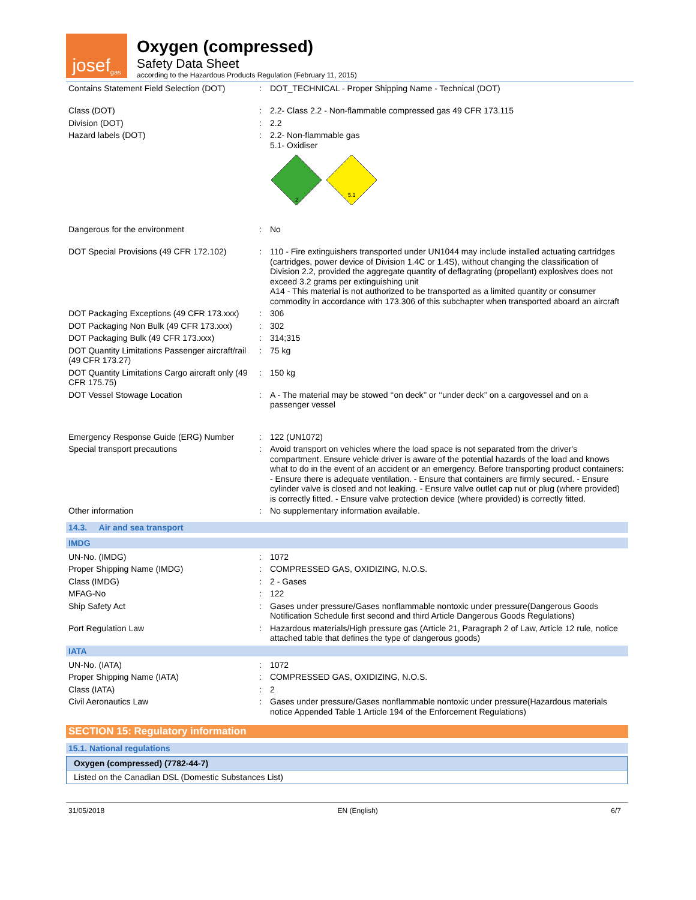josef<sup>gas</sup>
Oxygen (compressed)
Safety Data Sheet
according to the Hazardous Products Regulation (February 11, 2015)
| Contains Statement Field Selection (DOT) | : | DOT_TECHNICAL - Proper Shipping Name - Technical (DOT) |
| Class (DOT) | : | 2.2- Class 2.2 - Non-flammable compressed gas 49 CFR 173.115 |
| Division (DOT) | : | 2.2 |
| Hazard labels (DOT) | : | 2.2- Non-flammable gas 5.1- Oxidiser 2 5.1 |
| Dangerous for the environment | : | No |
| DOT Special Provisions (49 CFR 172.102) | : | 110 - Fire extinguishers transported under UN1044 may include installed actuating cartridges (cartridges, power device of Division 1.4C or 1.4S), without changing the classification of Division 2.2, provided the aggregate quantity of deflagrating (propellant) explosives does not exceed 3.2 grams per extinguishing unit A14 - This material is not authorized to be transported as a limited quantity or consumer commodity in accordance with 173.306 of this subchapter when transported aboard an aircraft |
| DOT Packaging Exceptions (49 CFR 173.xxx) | : | 306 |
| DOT Packaging Non Bulk (49 CFR 173.xxx) | : | 302 |
| DOT Packaging Bulk (49 CFR 173.xxx) | : | 314;315 |
| DOT Quantity Limitations Passenger aircraft/rail (49 CFR 173.27) | : | 75 kg |
| DOT Quantity Limitations Cargo aircraft only (49 CFR 175.75) | : | 150 kg |
| DOT Vessel Stowage Location | : | A - The material may be stowed ‘‘on deck’’ or ‘‘under deck’’ on a cargovessel and on a passenger vessel |
| Emergency Response Guide (ERG) Number | : | 122 (UN1072) |
| Special transport precautions | : | Avoid transport on vehicles where the load space is not separated from the driver's compartment. Ensure vehicle driver is aware of the potential hazards of the load and knows what to do in the event of an accident or an emergency. Before transporting product containers: - Ensure there is adequate ventilation. - Ensure that containers are firmly secured. - Ensure cylinder valve is closed and not leaking. - Ensure valve outlet cap nut or plug (where provided) is correctly fitted. - Ensure valve protection device (where provided) is correctly fitted. |
| Other information | : | No supplementary information available. |
14.3. Air and sea transport
IMDG
| UN-No. (IMDG) | : | 1072 |
| Proper Shipping Name (IMDG) | : | COMPRESSED GAS, OXIDIZING, N.O.S. |
| Class (IMDG) | : | 2 - Gases |
| MFAG-No | : | 122 |
| Ship Safety Act | : | Gases under pressure/Gases nonflammable nontoxic under pressure(Dangerous Goods Notification Schedule first second and third Article Dangerous Goods Regulations) |
| Port Regulation Law | : | Hazardous materials/High pressure gas (Article 21, Paragraph 2 of Law, Article 12 rule, notice attached table that defines the type of dangerous goods) |
IATA
| UN-No. (IATA) | : | 1072 |
| Proper Shipping Name (IATA) | : | COMPRESSED GAS, OXIDIZING, N.O.S. |
| Class (IATA) | : | 2 |
| Civil Aeronautics Law | : | Gases under pressure/Gases nonflammable nontoxic under pressure(Hazardous materials notice Appended Table 1 Article 194 of the Enforcement Regulations) |
SECTION 15: Regulatory information
15.1. National regulations
Oxygen (compressed) (7782-44-7)
Listed on the Canadian DSL (Domestic Substances List)
31/05/2018 EN (English) 6/7